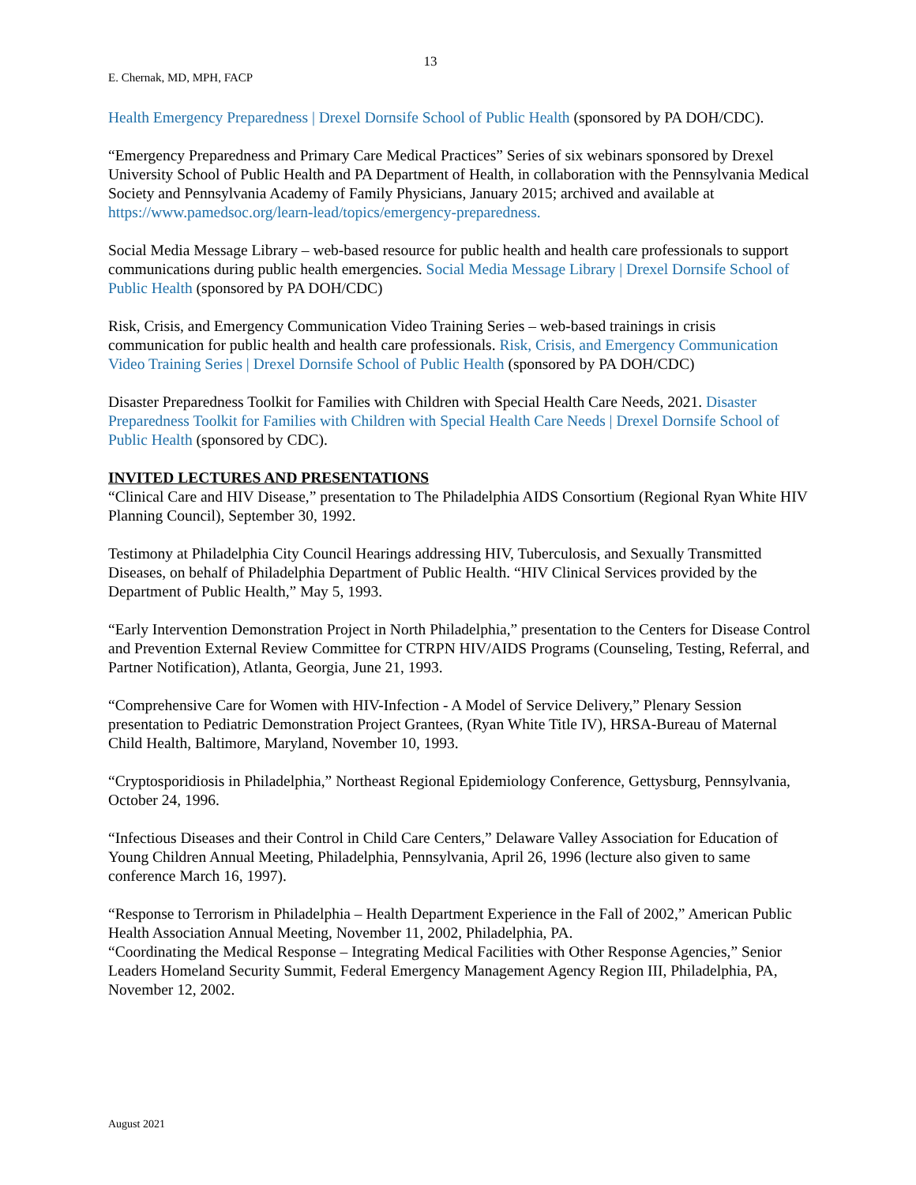13
E. Chernak, MD, MPH, FACP
Health Emergency Preparedness | Drexel Dornsife School of Public Health (sponsored by PA DOH/CDC).
“Emergency Preparedness and Primary Care Medical Practices” Series of six webinars sponsored by Drexel University School of Public Health and PA Department of Health, in collaboration with the Pennsylvania Medical Society and Pennsylvania Academy of Family Physicians, January 2015; archived and available at https://www.pamedsoc.org/learn-lead/topics/emergency-preparedness.
Social Media Message Library – web-based resource for public health and health care professionals to support communications during public health emergencies. Social Media Message Library | Drexel Dornsife School of Public Health (sponsored by PA DOH/CDC)
Risk, Crisis, and Emergency Communication Video Training Series – web-based trainings in crisis communication for public health and health care professionals. Risk, Crisis, and Emergency Communication Video Training Series | Drexel Dornsife School of Public Health (sponsored by PA DOH/CDC)
Disaster Preparedness Toolkit for Families with Children with Special Health Care Needs, 2021. Disaster Preparedness Toolkit for Families with Children with Special Health Care Needs | Drexel Dornsife School of Public Health (sponsored by CDC).
INVITED LECTURES AND PRESENTATIONS
“Clinical Care and HIV Disease,” presentation to The Philadelphia AIDS Consortium (Regional Ryan White HIV Planning Council), September 30, 1992.
Testimony at Philadelphia City Council Hearings addressing HIV, Tuberculosis, and Sexually Transmitted Diseases, on behalf of Philadelphia Department of Public Health. “HIV Clinical Services provided by the Department of Public Health,” May 5, 1993.
“Early Intervention Demonstration Project in North Philadelphia,” presentation to the Centers for Disease Control and Prevention External Review Committee for CTRPN HIV/AIDS Programs (Counseling, Testing, Referral, and Partner Notification), Atlanta, Georgia, June 21, 1993.
“Comprehensive Care for Women with HIV-Infection - A Model of Service Delivery,” Plenary Session presentation to Pediatric Demonstration Project Grantees, (Ryan White Title IV), HRSA-Bureau of Maternal Child Health, Baltimore, Maryland, November 10, 1993.
“Cryptosporidiosis in Philadelphia,” Northeast Regional Epidemiology Conference, Gettysburg, Pennsylvania, October 24, 1996.
“Infectious Diseases and their Control in Child Care Centers,” Delaware Valley Association for Education of Young Children Annual Meeting, Philadelphia, Pennsylvania, April 26, 1996 (lecture also given to same conference March 16, 1997).
“Response to Terrorism in Philadelphia – Health Department Experience in the Fall of 2002,” American Public Health Association Annual Meeting, November 11, 2002, Philadelphia, PA.
“Coordinating the Medical Response – Integrating Medical Facilities with Other Response Agencies,” Senior Leaders Homeland Security Summit, Federal Emergency Management Agency Region III, Philadelphia, PA, November 12, 2002.
August 2021